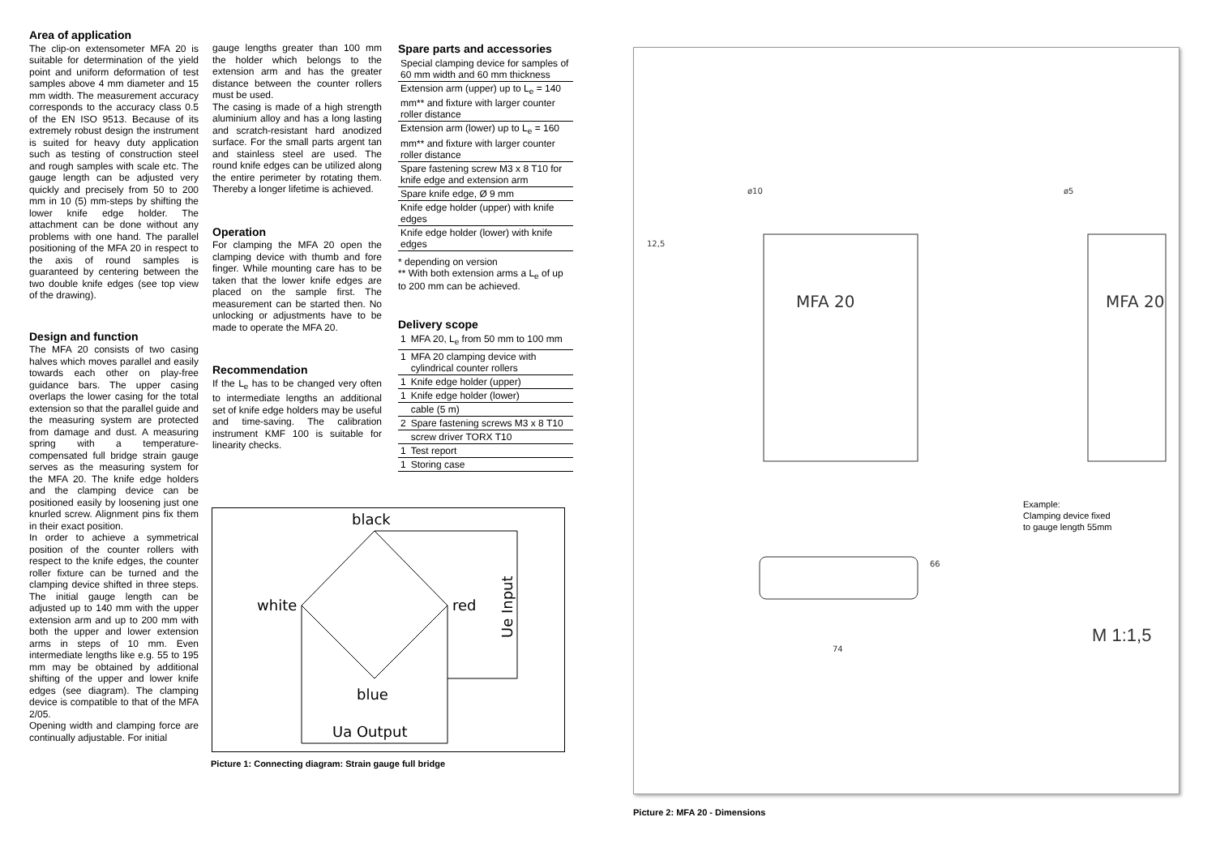Area of application
The clip-on extensometer MFA 20 is suitable for determination of the yield point and uniform deformation of test samples above 4 mm diameter and 15 mm width. The measurement accuracy corresponds to the accuracy class 0.5 of the EN ISO 9513. Because of its extremely robust design the instrument is suited for heavy duty application such as testing of construction steel and rough samples with scale etc. The gauge length can be adjusted very quickly and precisely from 50 to 200 mm in 10 (5) mm-steps by shifting the lower knife edge holder. The attachment can be done without any problems with one hand. The parallel positioning of the MFA 20 in respect to the axis of round samples is guaranteed by centering between the two double knife edges (see top view of the drawing).
Design and function
The MFA 20 consists of two casing halves which moves parallel and easily towards each other on play-free guidance bars. The upper casing overlaps the lower casing for the total extension so that the parallel guide and the measuring system are protected from damage and dust. A measuring spring with a temperature-compensated full bridge strain gauge serves as the measuring system for the MFA 20. The knife edge holders and the clamping device can be positioned easily by loosening just one knurled screw. Alignment pins fix them in their exact position.
In order to achieve a symmetrical position of the counter rollers with respect to the knife edges, the counter roller fixture can be turned and the clamping device shifted in three steps. The initial gauge length can be adjusted up to 140 mm with the upper extension arm and up to 200 mm with both the upper and lower extension arms in steps of 10 mm. Even intermediate lengths like e.g. 55 to 195 mm may be obtained by additional shifting of the upper and lower knife edges (see diagram). The clamping device is compatible to that of the MFA 2/05.
Opening width and clamping force are continually adjustable. For initial
gauge lengths greater than 100 mm the holder which belongs to the extension arm and has the greater distance between the counter rollers must be used.
The casing is made of a high strength aluminium alloy and has a long lasting and scratch-resistant hard anodized surface. For the small parts argent tan and stainless steel are used. The round knife edges can be utilized along the entire perimeter by rotating them. Thereby a longer lifetime is achieved.
Operation
For clamping the MFA 20 open the clamping device with thumb and fore finger. While mounting care has to be taken that the lower knife edges are placed on the sample first. The measurement can be started then. No unlocking or adjustments have to be made to operate the MFA 20.
Recommendation
If the L<sub>e</sub> has to be changed very often to intermediate lengths an additional set of knife edge holders may be useful and time-saving. The calibration instrument KMF 100 is suitable for linearity checks.
Spare parts and accessories
| Special clamping device for samples of 60 mm width and 60 mm thickness |
| Extension arm (upper) up to L<sub>e</sub> = 140 mm** and fixture with larger counter roller distance |
| Extension arm (lower) up to L<sub>e</sub> = 160 mm** and fixture with larger counter roller distance |
| Spare fastening screw M3 x 8 T10 for knife edge and extension arm |
| Spare knife edge, Ø 9 mm |
| Knife edge holder (upper) with knife edges |
| Knife edge holder (lower) with knife edges |
* depending on version
** With both extension arms a L<sub>e</sub> of up to 200 mm can be achieved.
Delivery scope
| 1 | MFA 20, L<sub>e</sub> from 50 mm to 100 mm |
| 1 | MFA 20 clamping device with cylindrical counter rollers |
| 1 | Knife edge holder (upper) |
| 1 | Knife edge holder (lower) |
| | cable (5 m) |
| 2 | Spare fastening screws M3 x 8 T10 |
| | screw driver TORX T10 |
| 1 | Test report |
| 1 | Storing case |
black
white
red
blue
Ua Output
Ue Input
Picture 1: Connecting diagram: Strain gauge full bridge
MFA 20
MFA 20
12,5
ø10
ø5
74
66
Example:
Clamping device fixed
to gauge length 55mm
M 1:1,5
Picture 2: MFA 20 - Dimensions